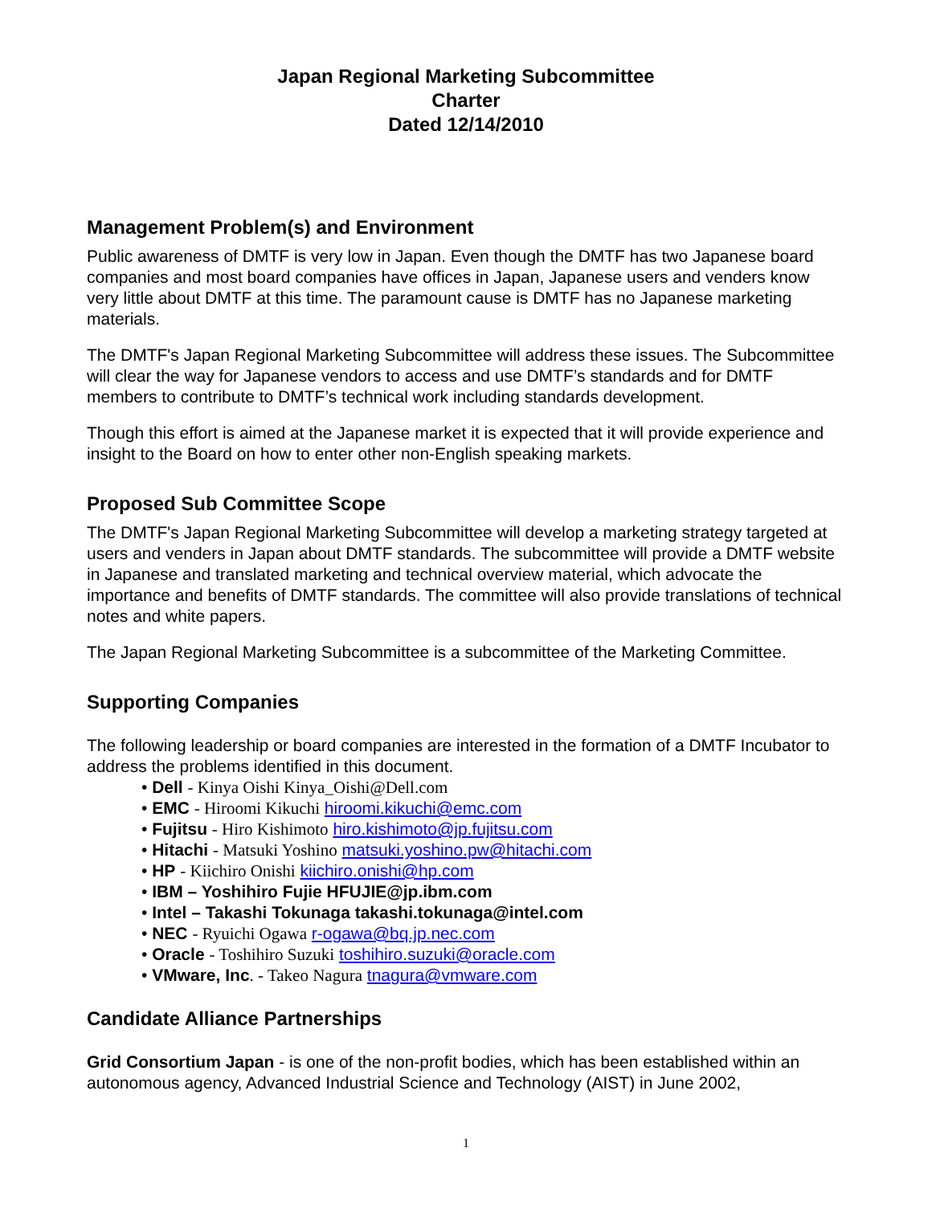Japan Regional Marketing Subcommittee
Charter
Dated 12/14/2010
Management Problem(s) and Environment
Public awareness of DMTF is very low in Japan. Even though the DMTF has two Japanese board companies and most board companies have offices in Japan, Japanese users and venders know very little about DMTF at this time. The paramount cause is DMTF has no Japanese marketing materials.
The DMTF's Japan Regional Marketing Subcommittee will address these issues. The Subcommittee will clear the way for Japanese vendors to access and use DMTF’s standards and for DMTF members to contribute to DMTF’s technical work including standards development.
Though this effort is aimed at the Japanese market it is expected that it will provide experience and insight to the Board on how to enter other non-English speaking markets.
Proposed Sub Committee Scope
The DMTF's Japan Regional Marketing Subcommittee will develop a marketing strategy targeted at users and venders in Japan about DMTF standards. The subcommittee will provide a DMTF website in Japanese and translated marketing and technical overview material, which advocate the importance and benefits of DMTF standards. The committee will also provide translations of technical notes and white papers.
The Japan Regional Marketing Subcommittee is a subcommittee of the Marketing Committee.
Supporting Companies
The following leadership or board companies are interested in the formation of a DMTF Incubator to address the problems identified in this document.
• Dell - Kinya Oishi Kinya_Oishi@Dell.com
• EMC - Hiroomi Kikuchi hiroomi.kikuchi@emc.com
• Fujitsu - Hiro Kishimoto hiro.kishimoto@jp.fujitsu.com
• Hitachi - Matsuki Yoshino matsuki.yoshino.pw@hitachi.com
• HP - Kiichiro Onishi kiichiro.onishi@hp.com
• IBM – Yoshihiro Fujie HFUJIE@jp.ibm.com
• Intel – Takashi Tokunaga takashi.tokunaga@intel.com
• NEC - Ryuichi Ogawa r-ogawa@bq.jp.nec.com
• Oracle - Toshihiro Suzuki toshihiro.suzuki@oracle.com
• VMware, Inc. - Takeo Nagura tnagura@vmware.com
Candidate Alliance Partnerships
Grid Consortium Japan - is one of the non-profit bodies, which has been established within an autonomous agency, Advanced Industrial Science and Technology (AIST) in June 2002,
1